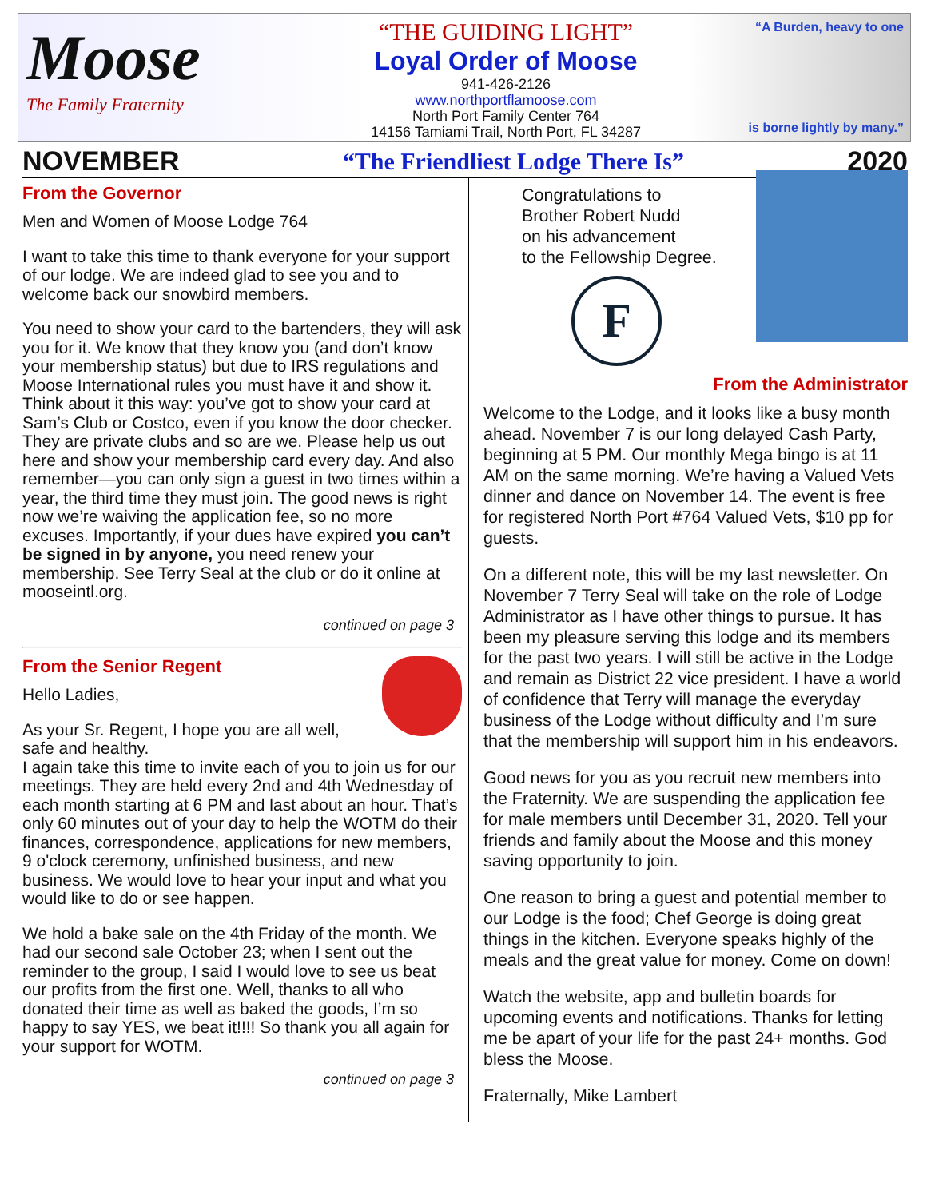Moose
The Family Fraternity
“THE GUIDING LIGHT”
Loyal Order of Moose
941-426-2126
www.northportflamoose.com
North Port Family Center 764
14156 Tamiami Trail, North Port, FL 34287
“A Burden, heavy to one
is borne lightly by many.”
NOVEMBER “The Friendliest Lodge There Is” 2020
From the Governor
Men and Women of Moose Lodge 764
I want to take this time to thank everyone for your support of our lodge. We are indeed glad to see you and to welcome back our snowbird members.
You need to show your card to the bartenders, they will ask you for it. We know that they know you (and don’t know your membership status) but due to IRS regulations and Moose International rules you must have it and show it. Think about it this way: you’ve got to show your card at Sam’s Club or Costco, even if you know the door checker. They are private clubs and so are we. Please help us out here and show your membership card every day. And also remember—you can only sign a guest in two times within a year, the third time they must join. The good news is right now we’re waiving the application fee, so no more excuses. Importantly, if your dues have expired you can’t be signed in by anyone, you need renew your membership. See Terry Seal at the club or do it online at mooseintl.org.
continued on page 3
From the Senior Regent
Hello Ladies,
As your Sr. Regent, I hope you are all well, safe and healthy.
I again take this time to invite each of you to join us for our meetings. They are held every 2nd and 4th Wednesday of each month starting at 6 PM and last about an hour. That’s only 60 minutes out of your day to help the WOTM do their finances, correspondence, applications for new members, 9 o'clock ceremony, unfinished business, and new business. We would love to hear your input and what you would like to do or see happen.
We hold a bake sale on the 4th Friday of the month. We had our second sale October 23; when I sent out the reminder to the group, I said I would love to see us beat our profits from the first one. Well, thanks to all who donated their time as well as baked the goods, I’m so happy to say YES, we beat it!!!! So thank you all again for your support for WOTM.
continued on page 3
Congratulations to
Brother Robert Nudd
on his advancement
to the Fellowship Degree.
F
From the Administrator
Welcome to the Lodge, and it looks like a busy month ahead. November 7 is our long delayed Cash Party, beginning at 5 PM. Our monthly Mega bingo is at 11 AM on the same morning. We’re having a Valued Vets dinner and dance on November 14. The event is free for registered North Port #764 Valued Vets, $10 pp for guests.
On a different note, this will be my last newsletter. On November 7 Terry Seal will take on the role of Lodge Administrator as I have other things to pursue. It has been my pleasure serving this lodge and its members for the past two years. I will still be active in the Lodge and remain as District 22 vice president. I have a world of confidence that Terry will manage the everyday business of the Lodge without difficulty and I’m sure that the membership will support him in his endeavors.
Good news for you as you recruit new members into the Fraternity. We are suspending the application fee for male members until December 31, 2020. Tell your friends and family about the Moose and this money saving opportunity to join.
One reason to bring a guest and potential member to our Lodge is the food; Chef George is doing great things in the kitchen. Everyone speaks highly of the meals and the great value for money. Come on down!
Watch the website, app and bulletin boards for upcoming events and notifications. Thanks for letting me be apart of your life for the past 24+ months. God bless the Moose.
Fraternally, Mike Lambert